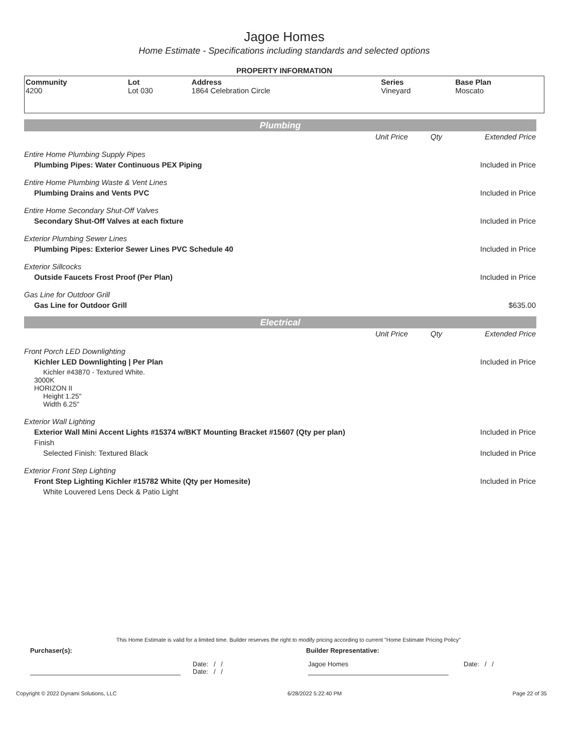Jagoe Homes
Home Estimate - Specifications including standards and selected options
PROPERTY INFORMATION
| Community 4200 | Lot Lot 030 | Address 1864 Celebration Circle | Series Vineyard | Base Plan Moscato |
Plumbing
| | Unit Price | Qty | Extended Price |
| Entire Home Plumbing Supply Pipes | | | |
| Plumbing Pipes: Water Continuous PEX Piping | | | Included in Price |
| Entire Home Plumbing Waste & Vent Lines | | | |
| Plumbing Drains and Vents PVC | | | Included in Price |
| Entire Home Secondary Shut-Off Valves | | | |
| Secondary Shut-Off Valves at each fixture | | | Included in Price |
| Exterior Plumbing Sewer Lines | | | |
| Plumbing Pipes: Exterior Sewer Lines PVC Schedule 40 | | | Included in Price |
| Exterior Sillcocks | | | |
| Outside Faucets Frost Proof (Per Plan) | | | Included in Price |
| Gas Line for Outdoor Grill | | | |
| Gas Line for Outdoor Grill | | | $635.00 |
Electrical
| | Unit Price | Qty | Extended Price |
| Front Porch LED Downlighting | | | |
| Kichler LED Downlighting / Per Plan | | | Included in Price |
| Kichler #43870 - Textured White. 3000K HORIZON II Height 1.25" Width 6.25" | | | |
| Exterior Wall Lighting | | | |
| Exterior Wall Mini Accent Lights #15374 w/BKT Mounting Bracket #15607 (Qty per plan) | | | Included in Price |
| Finish | | | |
| Selected Finish: Textured Black | | | Included in Price |
| Exterior Front Step Lighting | | | |
| Front Step Lighting Kichler #15782 White (Qty per Homesite) | | | Included in Price |
| White Louvered Lens Deck & Patio Light | | | |
This Home Estimate is valid for a limited time. Builder reserves the right to modify pricing according to current "Home Estimate Pricing Policy"
Purchaser(s): Builder Representative:
Date: / /
Date: / /
Jagoe Homes Date: / /
Copyright © 2022 Dynami Solutions, LLC 6/28/2022 5:22:40 PM Page 22 of 35